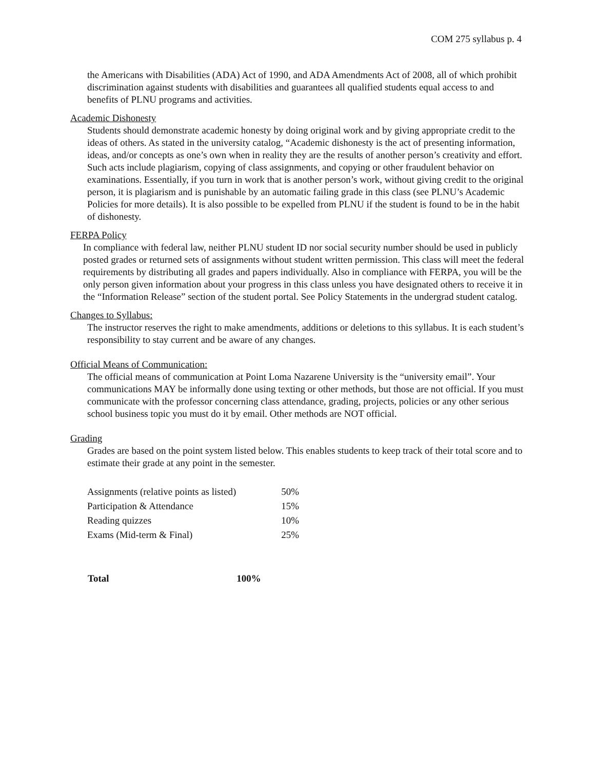COM 275 syllabus p. 4
the Americans with Disabilities (ADA) Act of 1990, and ADA Amendments Act of 2008, all of which prohibit discrimination against students with disabilities and guarantees all qualified students equal access to and benefits of PLNU programs and activities.
Academic Dishonesty
Students should demonstrate academic honesty by doing original work and by giving appropriate credit to the ideas of others. As stated in the university catalog, “Academic dishonesty is the act of presenting information, ideas, and/or concepts as one’s own when in reality they are the results of another person’s creativity and effort. Such acts include plagiarism, copying of class assignments, and copying or other fraudulent behavior on examinations. Essentially, if you turn in work that is another person’s work, without giving credit to the original person, it is plagiarism and is punishable by an automatic failing grade in this class (see PLNU’s Academic Policies for more details). It is also possible to be expelled from PLNU if the student is found to be in the habit of dishonesty.
FERPA Policy
In compliance with federal law, neither PLNU student ID nor social security number should be used in publicly posted grades or returned sets of assignments without student written permission. This class will meet the federal requirements by distributing all grades and papers individually. Also in compliance with FERPA, you will be the only person given information about your progress in this class unless you have designated others to receive it in the “Information Release” section of the student portal. See Policy Statements in the undergrad student catalog.
Changes to Syllabus:
The instructor reserves the right to make amendments, additions or deletions to this syllabus. It is each student’s responsibility to stay current and be aware of any changes.
Official Means of Communication:
The official means of communication at Point Loma Nazarene University is the “university email”. Your communications MAY be informally done using texting or other methods, but those are not official. If you must communicate with the professor concerning class attendance, grading, projects, policies or any other serious school business topic you must do it by email. Other methods are NOT official.
Grading
Grades are based on the point system listed below. This enables students to keep track of their total score and to estimate their grade at any point in the semester.
| Assignments (relative points as listed) | 50% |
| Participation & Attendance | 15% |
| Reading quizzes | 10% |
| Exams (Mid-term & Final) | 25% |
| Total | 100% |